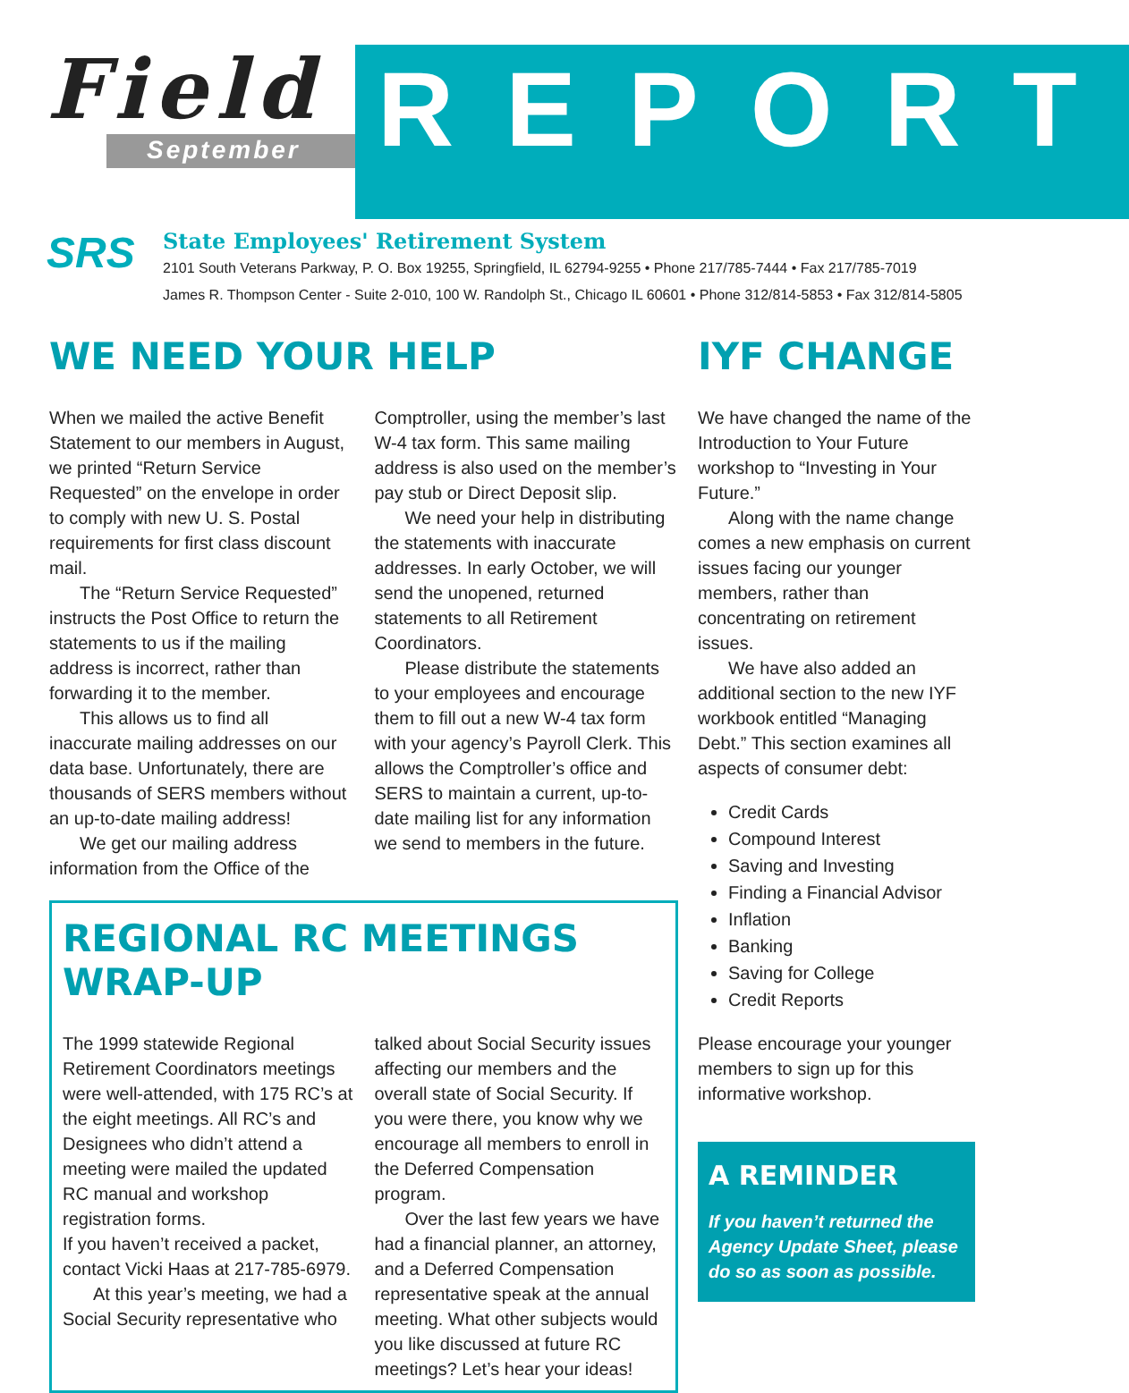Field
September
REPORT
SRS
State Employees' Retirement System
2101 South Veterans Parkway, P. O. Box 19255, Springfield, IL 62794-9255 • Phone 217/785-7444 • Fax 217/785-7019
James R. Thompson Center - Suite 2-010, 100 W. Randolph St., Chicago IL 60601 • Phone 312/814-5853 • Fax 312/814-5805
WE NEED YOUR HELP
When we mailed the active Benefit Statement to our members in August, we printed “Return Service Requested” on the envelope in order to comply with new U. S. Postal requirements for first class discount mail.
The “Return Service Requested” instructs the Post Office to return the statements to us if the mailing address is incorrect, rather than forwarding it to the member.
This allows us to find all inaccurate mailing addresses on our data base. Unfortunately, there are thousands of SERS members without an up-to-date mailing address!
We get our mailing address information from the Office of the
Comptroller, using the member’s last W-4 tax form. This same mailing address is also used on the member’s pay stub or Direct Deposit slip.
We need your help in distributing the statements with inaccurate addresses. In early October, we will send the unopened, returned statements to all Retirement Coordinators.
Please distribute the statements to your employees and encourage them to fill out a new W-4 tax form with your agency’s Payroll Clerk. This allows the Comptroller’s office and SERS to maintain a current, up-to-date mailing list for any information we send to members in the future.
REGIONAL RC MEETINGS WRAP-UP
The 1999 statewide Regional Retirement Coordinators meetings were well-attended, with 175 RC’s at the eight meetings. All RC’s and Designees who didn’t attend a meeting were mailed the updated RC manual and workshop registration forms.
If you haven’t received a packet, contact Vicki Haas at 217-785-6979.
At this year’s meeting, we had a Social Security representative who
talked about Social Security issues affecting our members and the overall state of Social Security. If you were there, you know why we encourage all members to enroll in the Deferred Compensation program.
Over the last few years we have had a financial planner, an attorney, and a Deferred Compensation representative speak at the annual meeting. What other subjects would you like discussed at future RC meetings? Let’s hear your ideas!
IYF CHANGE
We have changed the name of the Introduction to Your Future workshop to “Investing in Your Future.”
Along with the name change comes a new emphasis on current issues facing our younger members, rather than concentrating on retirement issues.
We have also added an additional section to the new IYF workbook entitled “Managing Debt.” This section examines all aspects of consumer debt:
Credit Cards
Compound Interest
Saving and Investing
Finding a Financial Advisor
Inflation
Banking
Saving for College
Credit Reports
Please encourage your younger members to sign up for this informative workshop.
A REMINDER
If you haven’t returned the Agency Update Sheet, please do so as soon as possible.